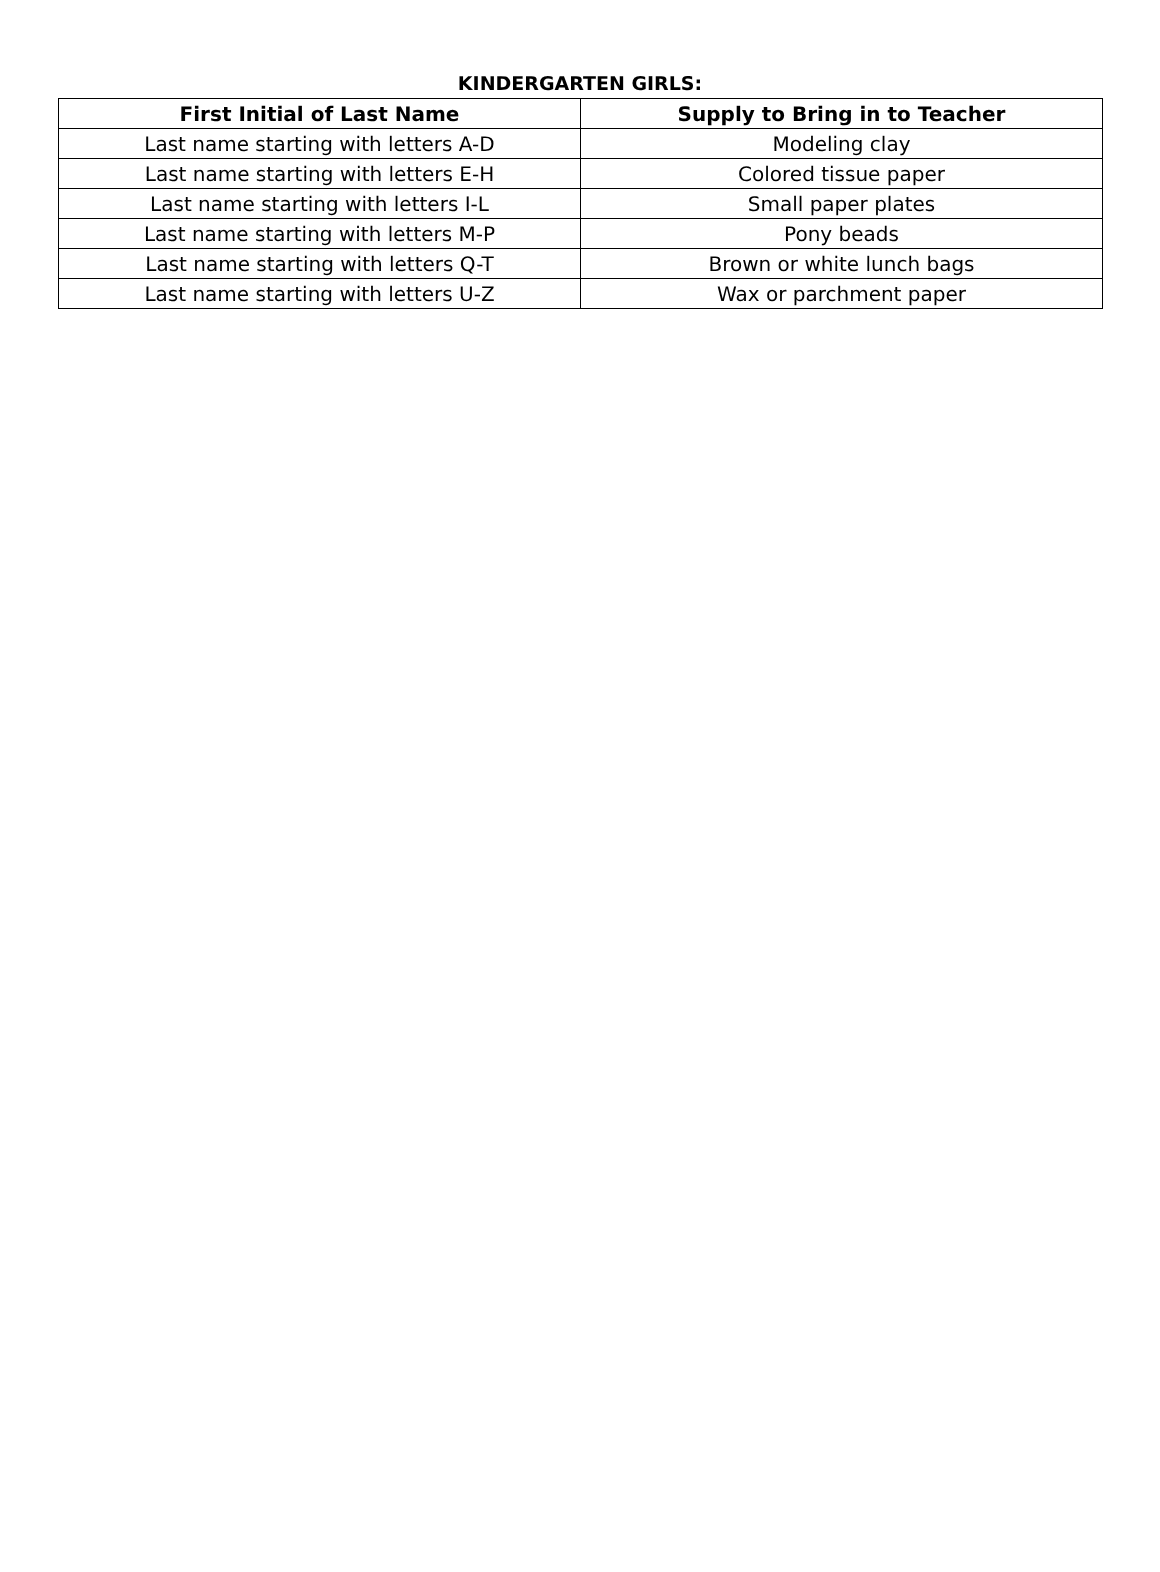KINDERGARTEN GIRLS:
| First Initial of Last Name | Supply to Bring in to Teacher |
| --- | --- |
| Last name starting with letters A-D | Modeling clay |
| Last name starting with letters E-H | Colored tissue paper |
| Last name starting with letters I-L | Small paper plates |
| Last name starting with letters M-P | Pony beads |
| Last name starting with letters Q-T | Brown or white lunch bags |
| Last name starting with letters U-Z | Wax or parchment paper |